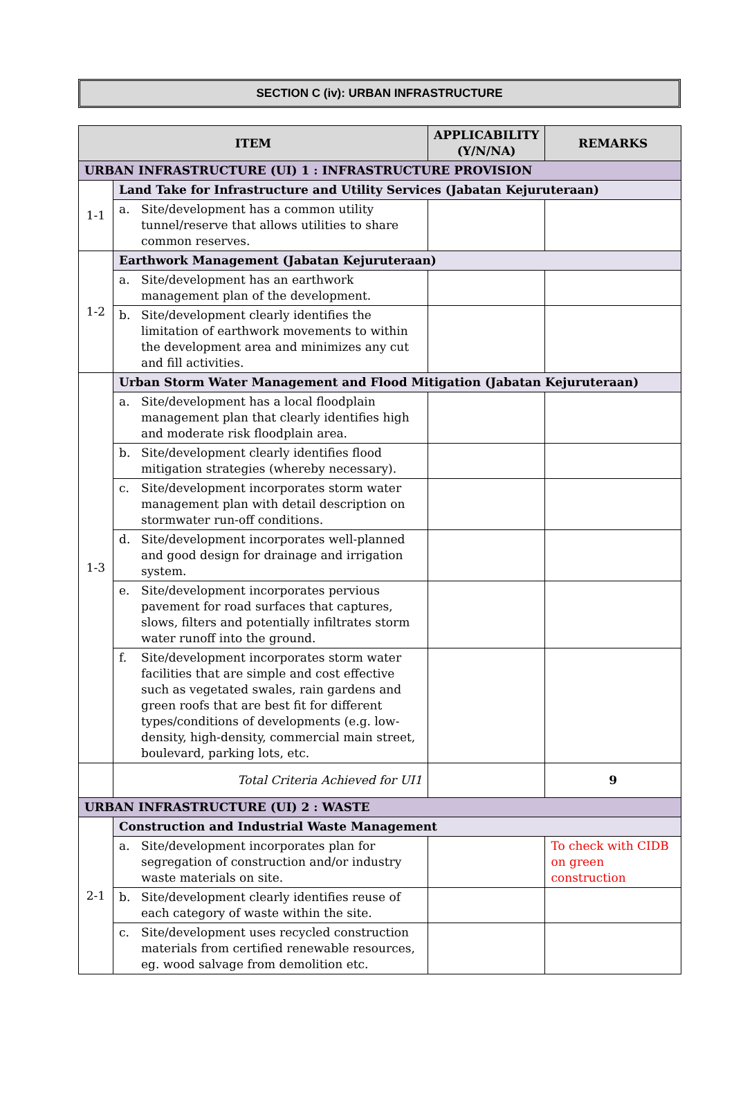SECTION C (iv): URBAN INFRASTRUCTURE
| ITEM | | APPLICABILITY (Y/N/NA) | REMARKS |
| --- | --- | --- | --- |
| URBAN INFRASTRUCTURE (UI) 1 : INFRASTRUCTURE PROVISION | | | |
| 1-1 | Land Take for Infrastructure and Utility Services (Jabatan Kejuruteraan) | | |
| | a. Site/development has a common utility tunnel/reserve that allows utilities to share common reserves. | | |
| 1-2 | Earthwork Management (Jabatan Kejuruteraan) | | |
| | a. Site/development has an earthwork management plan of the development. | | |
| | b. Site/development clearly identifies the limitation of earthwork movements to within the development area and minimizes any cut and fill activities. | | |
| 1-3 | Urban Storm Water Management and Flood Mitigation (Jabatan Kejuruteraan) | | |
| | a. Site/development has a local floodplain management plan that clearly identifies high and moderate risk floodplain area. | | |
| | b. Site/development clearly identifies flood mitigation strategies (whereby necessary). | | |
| | c. Site/development incorporates storm water management plan with detail description on stormwater run-off conditions. | | |
| | d. Site/development incorporates well-planned and good design for drainage and irrigation system. | | |
| | e. Site/development incorporates pervious pavement for road surfaces that captures, slows, filters and potentially infiltrates storm water runoff into the ground. | | |
| | f. Site/development incorporates storm water facilities that are simple and cost effective such as vegetated swales, rain gardens and green roofs that are best fit for different types/conditions of developments (e.g. low-density, high-density, commercial main street, boulevard, parking lots, etc. | | |
| | Total Criteria Achieved for UI1 | | 9 |
| URBAN INFRASTRUCTURE (UI) 2 : WASTE | | | |
| 2-1 | Construction and Industrial Waste Management | | |
| | a. Site/development incorporates plan for segregation of construction and/or industry waste materials on site. | | To check with CIDB on green construction |
| | b. Site/development clearly identifies reuse of each category of waste within the site. | | |
| | c. Site/development uses recycled construction materials from certified renewable resources, eg. wood salvage from demolition etc. | | |